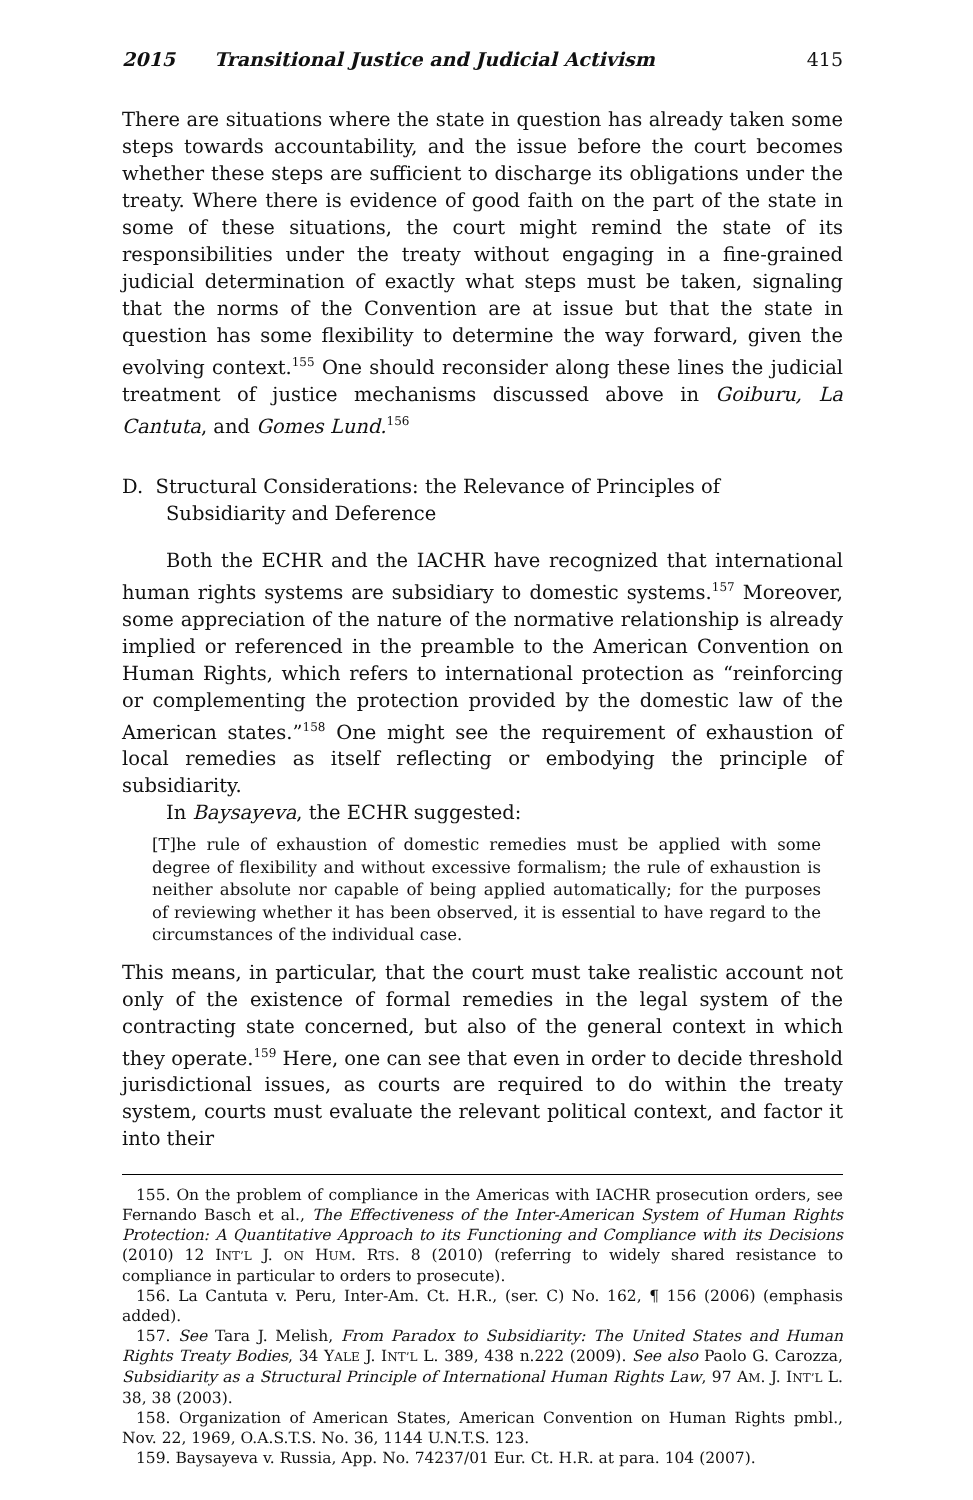2015 Transitional Justice and Judicial Activism 415
There are situations where the state in question has already taken some steps towards accountability, and the issue before the court becomes whether these steps are sufficient to discharge its obligations under the treaty. Where there is evidence of good faith on the part of the state in some of these situations, the court might remind the state of its responsibilities under the treaty without engaging in a fine-grained judicial determination of exactly what steps must be taken, signaling that the norms of the Convention are at issue but that the state in question has some flexibility to determine the way forward, given the evolving context.<sup>155</sup> One should reconsider along these lines the judicial treatment of justice mechanisms discussed above in Goiburu, La Cantuta, and Gomes Lund.<sup>156</sup>
D. Structural Considerations: the Relevance of Principles of Subsidiarity and Deference
Both the ECHR and the IACHR have recognized that international human rights systems are subsidiary to domestic systems.<sup>157</sup> Moreover, some appreciation of the nature of the normative relationship is already implied or referenced in the preamble to the American Convention on Human Rights, which refers to international protection as “reinforcing or complementing the protection provided by the domestic law of the American states.”<sup>158</sup> One might see the requirement of exhaustion of local remedies as itself reflecting or embodying the principle of subsidiarity.
In Baysayeva, the ECHR suggested:
[T]he rule of exhaustion of domestic remedies must be applied with some degree of flexibility and without excessive formalism; the rule of exhaustion is neither absolute nor capable of being applied automatically; for the purposes of reviewing whether it has been observed, it is essential to have regard to the circumstances of the individual case.
This means, in particular, that the court must take realistic account not only of the existence of formal remedies in the legal system of the contracting state concerned, but also of the general context in which they operate.<sup>159</sup> Here, one can see that even in order to decide threshold jurisdictional issues, as courts are required to do within the treaty system, courts must evaluate the relevant political context, and factor it into their
155. On the problem of compliance in the Americas with IACHR prosecution orders, see Fernando Basch et al., The Effectiveness of the Inter-American System of Human Rights Protection: A Quantitative Approach to its Functioning and Compliance with its Decisions (2010) 12 INT’L J. ON HUM. RTS. 8 (2010) (referring to widely shared resistance to compliance in particular to orders to prosecute).
156. La Cantuta v. Peru, Inter-Am. Ct. H.R., (ser. C) No. 162, ¶ 156 (2006) (emphasis added).
157. See Tara J. Melish, From Paradox to Subsidiarity: The United States and Human Rights Treaty Bodies, 34 YALE J. INT’L L. 389, 438 n.222 (2009). See also Paolo G. Carozza, Subsidiarity as a Structural Principle of International Human Rights Law, 97 AM. J. INT’L L. 38, 38 (2003).
158. Organization of American States, American Convention on Human Rights pmbl., Nov. 22, 1969, O.A.S.T.S. No. 36, 1144 U.N.T.S. 123.
159. Baysayeva v. Russia, App. No. 74237/01 Eur. Ct. H.R. at para. 104 (2007).